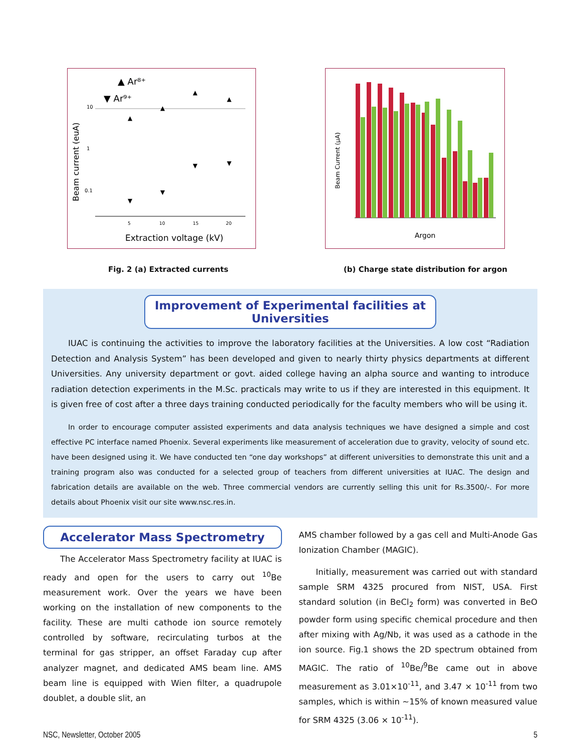▲ Ar⁸⁺
▼ Ar⁹⁺
Beam current (euA)
10
1
0.1
▲
▲
▲
▲
▼
▼
▼
▼
5
10
15
20
Extraction voltage (kV)
Beam Current (μA)
Argon
Fig. 2 (a) Extracted currents (b) Charge state distribution for argon
Improvement of Experimental facilities at Universities
IUAC is continuing the activities to improve the laboratory facilities at the Universities. A low cost “Radiation Detection and Analysis System” has been developed and given to nearly thirty physics departments at different Universities. Any university department or govt. aided college having an alpha source and wanting to introduce radiation detection experiments in the M.Sc. practicals may write to us if they are interested in this equipment. It is given free of cost after a three days training conducted periodically for the faculty members who will be using it.
In order to encourage computer assisted experiments and data analysis techniques we have designed a simple and cost effective PC interface named Phoenix. Several experiments like measurement of acceleration due to gravity, velocity of sound etc. have been designed using it. We have conducted ten “one day workshops” at different universities to demonstrate this unit and a training program also was conducted for a selected group of teachers from different universities at IUAC. The design and fabrication details are available on the web. Three commercial vendors are currently selling this unit for Rs.3500/-. For more details about Phoenix visit our site www.nsc.res.in.
Accelerator Mass Spectrometry
The Accelerator Mass Spectrometry facility at IUAC is ready and open for the users to carry out <sup>10</sup>Be measurement work. Over the years we have been working on the installation of new components to the facility. These are multi cathode ion source remotely controlled by software, recirculating turbos at the terminal for gas stripper, an offset Faraday cup after analyzer magnet, and dedicated AMS beam line. AMS beam line is equipped with Wien filter, a quadrupole doublet, a double slit, an
AMS chamber followed by a gas cell and Multi-Anode Gas Ionization Chamber (MAGIC).
Initially, measurement was carried out with standard sample SRM 4325 procured from NIST, USA. First standard solution (in BeCl<sub>2</sub> form) was converted in BeO powder form using specific chemical procedure and then after mixing with Ag/Nb, it was used as a cathode in the ion source. Fig.1 shows the 2D spectrum obtained from MAGIC. The ratio of <sup>10</sup>Be/<sup>9</sup>Be came out in above measurement as 3.01×10<sup>-11</sup>, and 3.47 × 10<sup>-11</sup> from two samples, which is within ~15% of known measured value for SRM 4325 (3.06 × 10<sup>-11</sup>).
NSC, Newsletter, October 2005 5